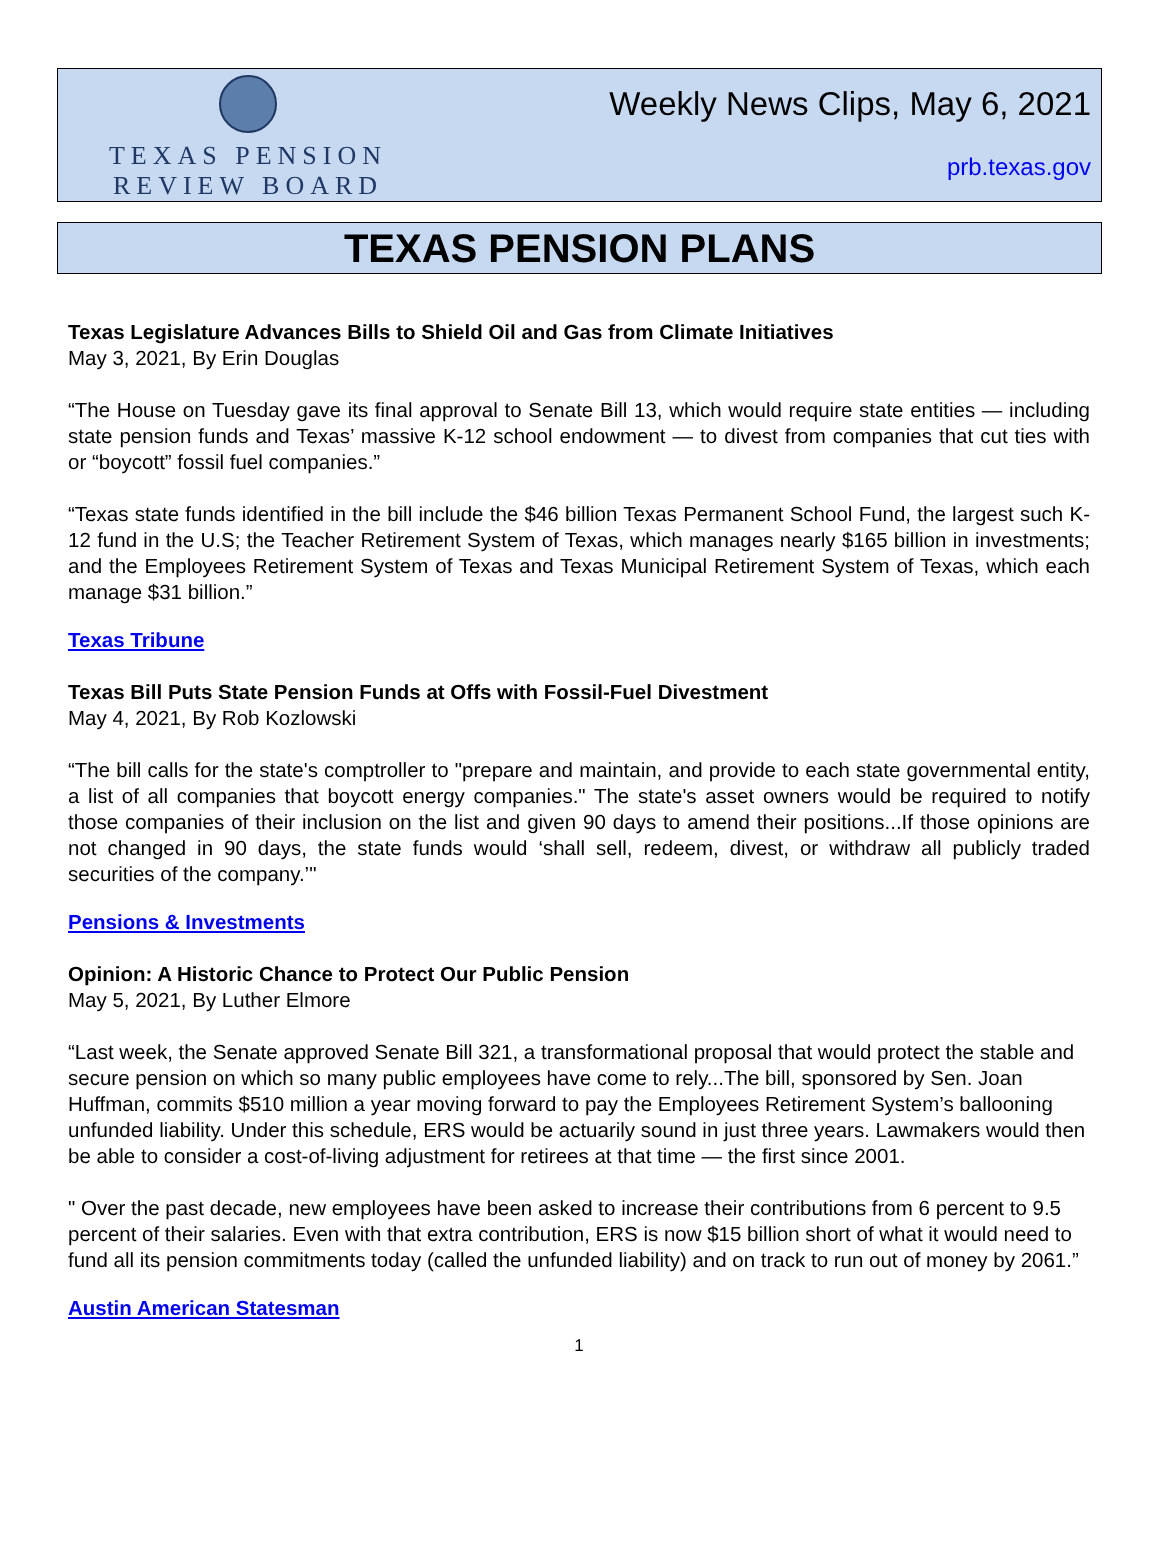TEXAS PENSION
REVIEW BOARD
Weekly News Clips, May 6, 2021
prb.texas.gov
TEXAS PENSION PLANS
Texas Legislature Advances Bills to Shield Oil and Gas from Climate Initiatives
May 3, 2021, By Erin Douglas
“The House on Tuesday gave its final approval to Senate Bill 13, which would require state entities — including state pension funds and Texas’ massive K-12 school endowment — to divest from companies that cut ties with or “boycott” fossil fuel companies.”
“Texas state funds identified in the bill include the $46 billion Texas Permanent School Fund, the largest such K-12 fund in the U.S; the Teacher Retirement System of Texas, which manages nearly $165 billion in investments; and the Employees Retirement System of Texas and Texas Municipal Retirement System of Texas, which each manage $31 billion.”
Texas Tribune
Texas Bill Puts State Pension Funds at Offs with Fossil-Fuel Divestment
May 4, 2021, By Rob Kozlowski
“The bill calls for the state's comptroller to "prepare and maintain, and provide to each state governmental entity, a list of all companies that boycott energy companies." The state's asset owners would be required to notify those companies of their inclusion on the list and given 90 days to amend their positions...If those opinions are not changed in 90 days, the state funds would ‘shall sell, redeem, divest, or withdraw all publicly traded securities of the company.’"
Pensions & Investments
Opinion: A Historic Chance to Protect Our Public Pension
May 5, 2021, By Luther Elmore
“Last week, the Senate approved Senate Bill 321, a transformational proposal that would protect the stable and secure pension on which so many public employees have come to rely...The bill, sponsored by Sen. Joan Huffman, commits $510 million a year moving forward to pay the Employees Retirement System’s ballooning unfunded liability. Under this schedule, ERS would be actuarily sound in just three years. Lawmakers would then be able to consider a cost-of-living adjustment for retirees at that time — the first since 2001.
" Over the past decade, new employees have been asked to increase their contributions from 6 percent to 9.5 percent of their salaries. Even with that extra contribution, ERS is now $15 billion short of what it would need to fund all its pension commitments today (called the unfunded liability) and on track to run out of money by 2061.”
Austin American Statesman
1